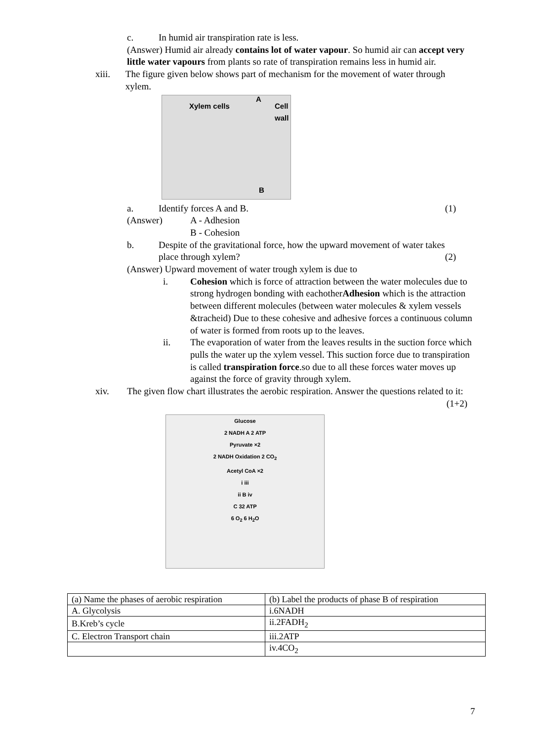c. In humid air transpiration rate is less.
(Answer) Humid air already contains lot of water vapour. So humid air can accept very little water vapours from plants so rate of transpiration remains less in humid air.
xiii. The figure given below shows part of mechanism for the movement of water through xylem.
Xylem cells
A
Cell wall
B
a. Identify forces A and B. (1)
(Answer) A - Adhesion
B - Cohesion
b. Despite of the gravitational force, how the upward movement of water takes place through xylem? (2)
(Answer) Upward movement of water trough xylem is due to
i. Cohesion which is force of attraction between the water molecules due to strong hydrogen bonding with eachotherAdhesion which is the attraction between different molecules (between water molecules & xylem vessels &tracheid) Due to these cohesive and adhesive forces a continuous column of water is formed from roots up to the leaves.
ii. The evaporation of water from the leaves results in the suction force which pulls the water up the xylem vessel. This suction force due to transpiration is called transpiration force.so due to all these forces water moves up against the force of gravity through xylem.
xiv. The given flow chart illustrates the aerobic respiration. Answer the questions related to it: (1+2)
Glucose
2 NADH A 2 ATP
Pyruvate ×2
2 NADH Oxidation 2 CO<sub>2</sub>
Acetyl CoA ×2
i iii
ii B iv
C 32 ATP
6 O<sub>2</sub> 6 H<sub>2</sub>O
| (a) Name the phases of aerobic respiration | (b) Label the products of phase B of respiration |
| --- | --- |
| A. Glycolysis | i.6NADH |
| B.Kreb’s cycle | ii.2FADH<sub>2</sub> |
| C. Electron Transport chain | iii.2ATP |
| | iv.4CO<sub>2</sub> |
7